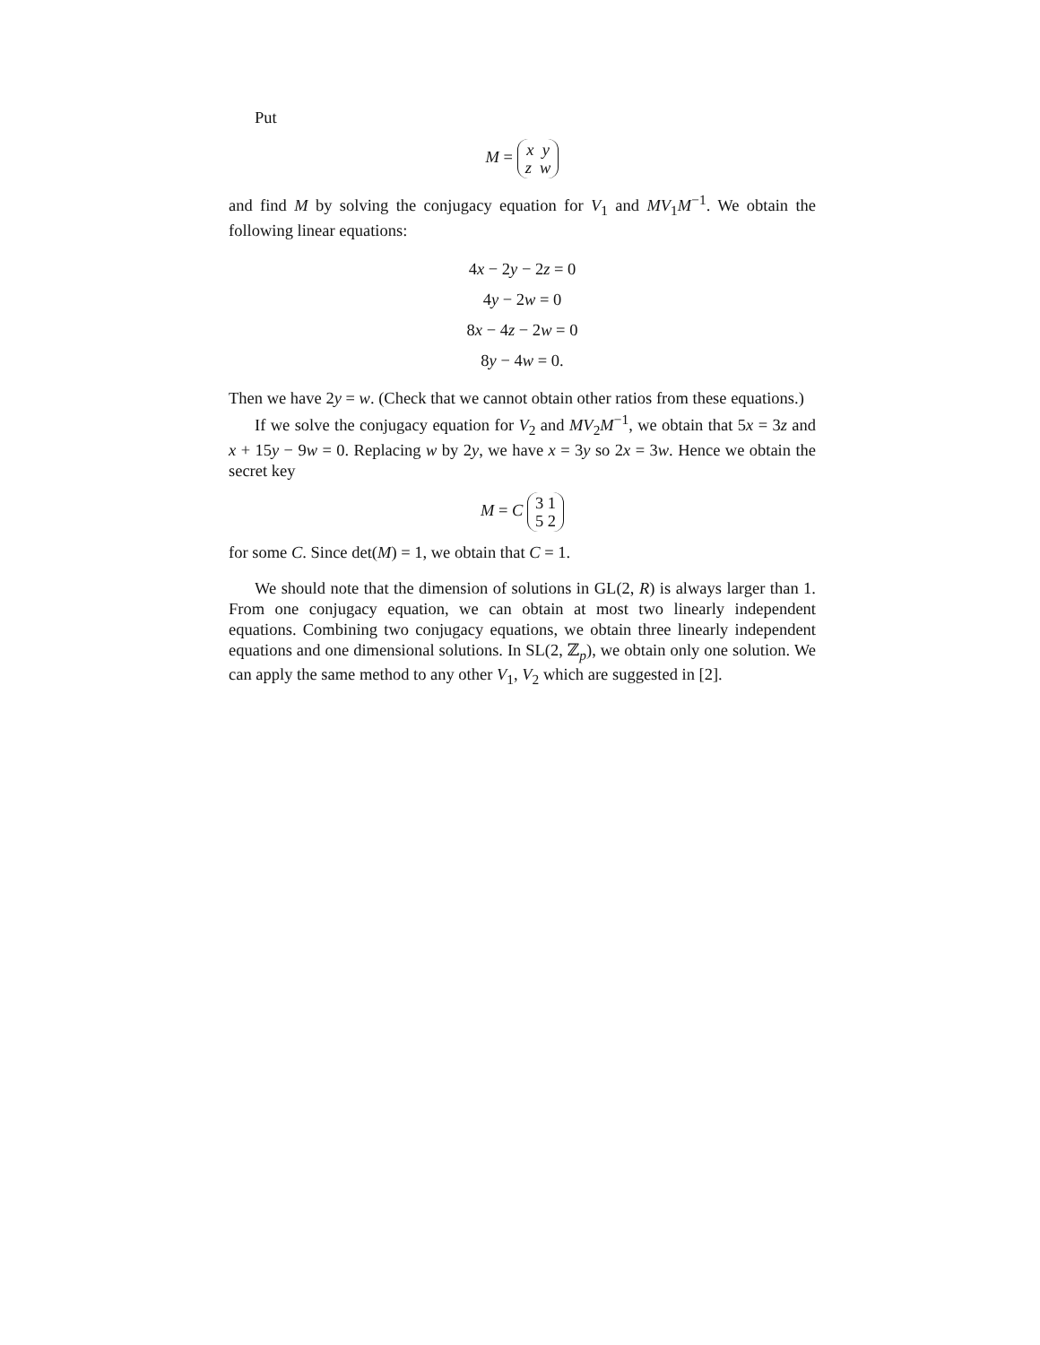Put
M = x y
z w
and find M by solving the conjugacy equation for V<sub>1</sub> and MV<sub>1</sub>M<sup>−1</sup>. We obtain the following linear equations:
4x − 2y − 2z = 0
4y − 2w = 0
8x − 4z − 2w = 0
8y − 4w = 0.
Then we have 2y = w. (Check that we cannot obtain other ratios from these equations.)
If we solve the conjugacy equation for V<sub>2</sub> and MV<sub>2</sub>M<sup>−1</sup>, we obtain that 5x = 3z and x + 15y − 9w = 0. Replacing w by 2y, we have x = 3y so 2x = 3w. Hence we obtain the secret key
M = C 3 1
5 2
for some C. Since det(M) = 1, we obtain that C = 1.
We should note that the dimension of solutions in GL(2, R) is always larger than 1. From one conjugacy equation, we can obtain at most two linearly independent equations. Combining two conjugacy equations, we obtain three linearly independent equations and one dimensional solutions. In SL(2, ℤ<sub>p</sub>), we obtain only one solution. We can apply the same method to any other V<sub>1</sub>, V<sub>2</sub> which are suggested in [2].